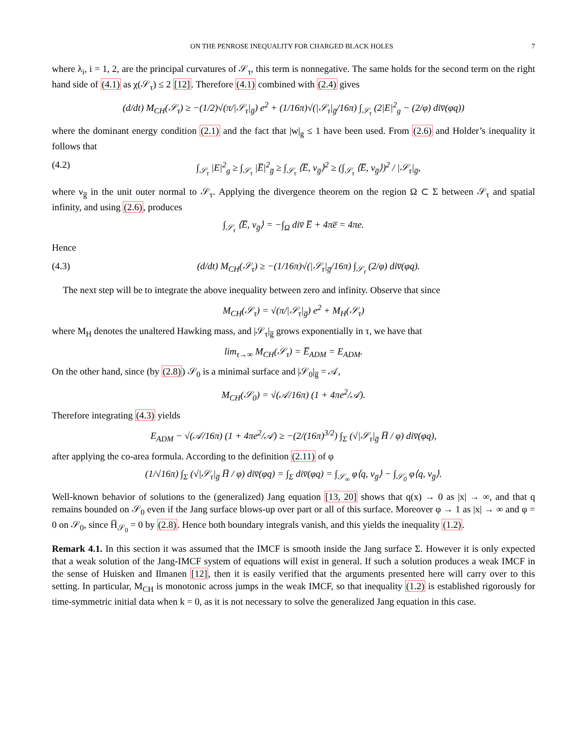ON THE PENROSE INEQUALITY FOR CHARGED BLACK HOLES 7
where λ<sub>i</sub>, i = 1, 2, are the principal curvatures of 𝒮<sub>τ</sub>, this term is nonnegative. The same holds for the second term on the right hand side of (4.1) as χ(𝒮<sub>τ</sub>) ≤ 2 [12]. Therefore (4.1) combined with (2.4) gives
(d/dt) M<sub>CH</sub>(𝒮<sub>τ</sub>) ≥ −(1/2)√(π/|𝒮<sub>τ</sub>|<sub>g̅</sub>) e<sup>2</sup> + (1/16π)√(|𝒮<sub>τ</sub>|<sub>g̅</sub>/16π) ∫<sub>𝒮<sub>τ</sub></sub> (2|E|<sup>2</sup><sub>g</sub> − (2/φ) div̅(φq))
where the dominant energy condition (2.1) and the fact that |w|<sub>g</sub> ≤ 1 have been used. From (2.6) and Holder’s inequality it follows that
(4.2) ∫<sub>𝒮<sub>τ</sub></sub> |E|<sup>2</sup><sub>g</sub> ≥ ∫<sub>𝒮<sub>τ</sub></sub> |E̅|<sup>2</sup><sub>g̅</sub> ≥ ∫<sub>𝒮<sub>τ</sub></sub> ⟨E̅, ν<sub>g̅</sub>⟩<sup>2</sup> ≥ (∫<sub>𝒮<sub>τ</sub></sub> ⟨E̅, ν<sub>g̅</sub>⟩)<sup>2</sup> / |𝒮<sub>τ</sub>|<sub>g̅</sub>,
where ν<sub>g̅</sub> in the unit outer normal to 𝒮<sub>τ</sub>. Applying the divergence theorem on the region Ω ⊂ Σ between 𝒮<sub>τ</sub> and spatial infinity, and using (2.6), produces
∫<sub>𝒮<sub>τ</sub></sub> ⟨E̅, ν<sub>g̅</sub>⟩ = −∫<sub>Ω</sub> div̅ E̅ + 4πe̅ = 4πe.
Hence
(4.3) (d/dt) M<sub>CH</sub>(𝒮<sub>τ</sub>) ≥ −(1/16π)√(|𝒮<sub>τ</sub>|<sub>g̅</sub>/16π) ∫<sub>𝒮<sub>τ</sub></sub> (2/φ) div̅(φq).
The next step will be to integrate the above inequality between zero and infinity. Observe that since
M<sub>CH</sub>(𝒮<sub>τ</sub>) = √(π/|𝒮<sub>τ</sub>|<sub>g̅</sub>) e<sup>2</sup> + M<sub>H</sub>(𝒮<sub>τ</sub>)
where M<sub>H</sub> denotes the unaltered Hawking mass, and |𝒮<sub>τ</sub>|<sub>g̅</sub> grows exponentially in τ, we have that
lim<sub>τ→∞</sub> M<sub>CH</sub>(𝒮<sub>τ</sub>) = E̅<sub>ADM</sub> = E<sub>ADM</sub>.
On the other hand, since (by (2.8)) 𝒮<sub>0</sub> is a minimal surface and |𝒮<sub>0</sub>|<sub>g̅</sub> = 𝒜,
M<sub>CH</sub>(𝒮<sub>0</sub>) = √(𝒜/16π) (1 + 4πe<sup>2</sup>/𝒜).
Therefore integrating (4.3) yields
E<sub>ADM</sub> − √(𝒜/16π) (1 + 4πe<sup>2</sup>/𝒜) ≥ −(2/(16π)<sup>3/2</sup>) ∫<sub>Σ</sub> (√|𝒮<sub>τ</sub>|<sub>g̅</sub> H̅ / φ) div̅(φq),
after applying the co-area formula. According to the definition (2.11) of φ
(1/√16π) ∫<sub>Σ</sub> (√|𝒮<sub>τ</sub>|<sub>g̅</sub> H̅ / φ) div̅(φq) = ∫<sub>Σ</sub> div̅(φq) = ∫<sub>𝒮<sub>∞</sub></sub> φ⟨q, ν<sub>g̅</sub>⟩ − ∫<sub>𝒮<sub>0</sub></sub> φ⟨q, ν<sub>g̅</sub>⟩.
Well-known behavior of solutions to the (generalized) Jang equation [13, 20] shows that q(x) → 0 as |x| → ∞, and that q remains bounded on 𝒮<sub>0</sub> even if the Jang surface blows-up over part or all of this surface. Moreover φ → 1 as |x| → ∞ and φ = 0 on 𝒮<sub>0</sub>, since H̅<sub>𝒮<sub>0</sub></sub> = 0 by (2.8). Hence both boundary integrals vanish, and this yields the inequality (1.2).
Remark 4.1. In this section it was assumed that the IMCF is smooth inside the Jang surface Σ. However it is only expected that a weak solution of the Jang-IMCF system of equations will exist in general. If such a solution produces a weak IMCF in the sense of Huisken and Ilmanen [12], then it is easily verified that the arguments presented here will carry over to this setting. In particular, M<sub>CH</sub> is monotonic across jumps in the weak IMCF, so that inequality (1.2) is established rigorously for time-symmetric initial data when k = 0, as it is not necessary to solve the generalized Jang equation in this case.